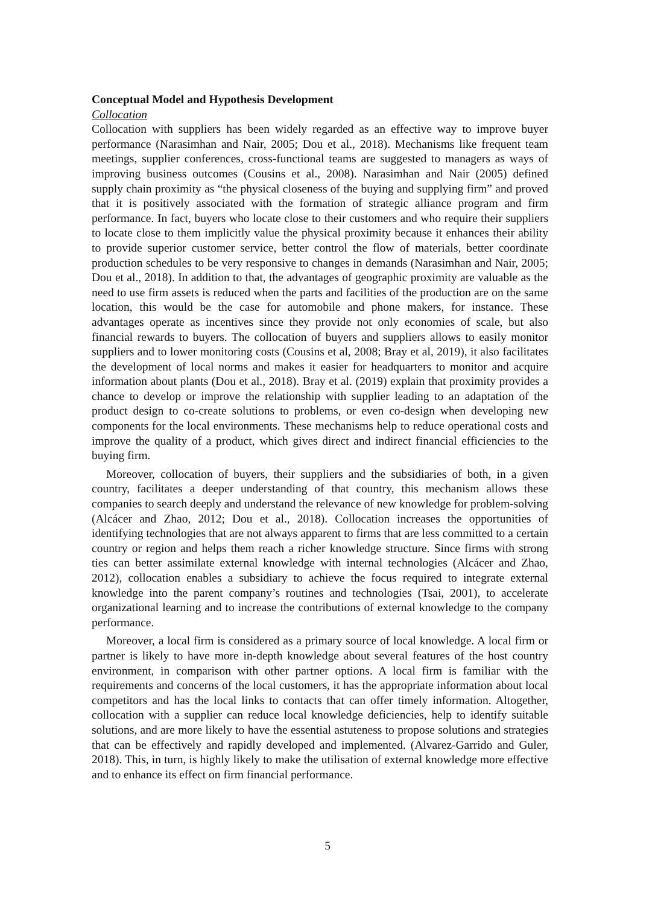Conceptual Model and Hypothesis Development
Collocation
Collocation with suppliers has been widely regarded as an effective way to improve buyer performance (Narasimhan and Nair, 2005; Dou et al., 2018). Mechanisms like frequent team meetings, supplier conferences, cross-functional teams are suggested to managers as ways of improving business outcomes (Cousins et al., 2008). Narasimhan and Nair (2005) defined supply chain proximity as “the physical closeness of the buying and supplying firm” and proved that it is positively associated with the formation of strategic alliance program and firm performance. In fact, buyers who locate close to their customers and who require their suppliers to locate close to them implicitly value the physical proximity because it enhances their ability to provide superior customer service, better control the flow of materials, better coordinate production schedules to be very responsive to changes in demands (Narasimhan and Nair, 2005; Dou et al., 2018). In addition to that, the advantages of geographic proximity are valuable as the need to use firm assets is reduced when the parts and facilities of the production are on the same location, this would be the case for automobile and phone makers, for instance. These advantages operate as incentives since they provide not only economies of scale, but also financial rewards to buyers. The collocation of buyers and suppliers allows to easily monitor suppliers and to lower monitoring costs (Cousins et al, 2008; Bray et al, 2019), it also facilitates the development of local norms and makes it easier for headquarters to monitor and acquire information about plants (Dou et al., 2018). Bray et al. (2019) explain that proximity provides a chance to develop or improve the relationship with supplier leading to an adaptation of the product design to co-create solutions to problems, or even co-design when developing new components for the local environments. These mechanisms help to reduce operational costs and improve the quality of a product, which gives direct and indirect financial efficiencies to the buying firm.
Moreover, collocation of buyers, their suppliers and the subsidiaries of both, in a given country, facilitates a deeper understanding of that country, this mechanism allows these companies to search deeply and understand the relevance of new knowledge for problem-solving (Alcácer and Zhao, 2012; Dou et al., 2018). Collocation increases the opportunities of identifying technologies that are not always apparent to firms that are less committed to a certain country or region and helps them reach a richer knowledge structure. Since firms with strong ties can better assimilate external knowledge with internal technologies (Alcácer and Zhao, 2012), collocation enables a subsidiary to achieve the focus required to integrate external knowledge into the parent company’s routines and technologies (Tsai, 2001), to accelerate organizational learning and to increase the contributions of external knowledge to the company performance.
Moreover, a local firm is considered as a primary source of local knowledge. A local firm or partner is likely to have more in-depth knowledge about several features of the host country environment, in comparison with other partner options. A local firm is familiar with the requirements and concerns of the local customers, it has the appropriate information about local competitors and has the local links to contacts that can offer timely information. Altogether, collocation with a supplier can reduce local knowledge deficiencies, help to identify suitable solutions, and are more likely to have the essential astuteness to propose solutions and strategies that can be effectively and rapidly developed and implemented. (Alvarez-Garrido and Guler, 2018). This, in turn, is highly likely to make the utilisation of external knowledge more effective and to enhance its effect on firm financial performance.
5